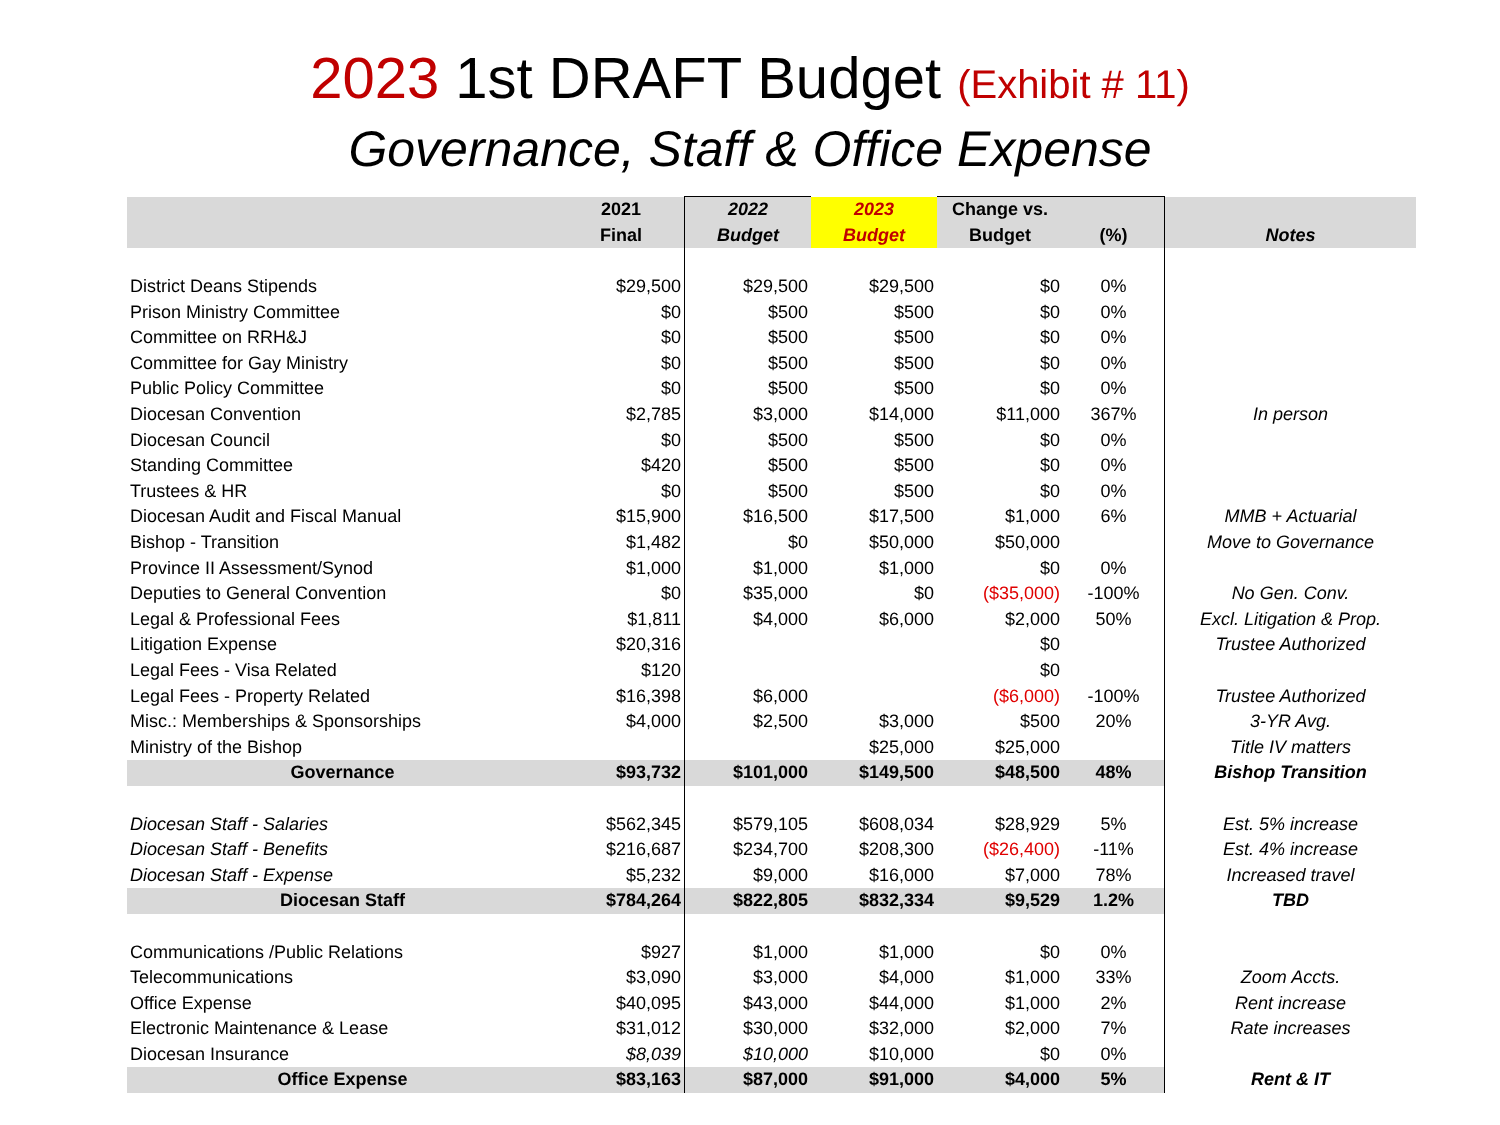2023 1st DRAFT Budget (Exhibit # 11)
Governance, Staff & Office Expense
| | 2021 | 2022 | 2023 | Change vs. | | |
| --- | --- | --- | --- | --- | --- | --- |
| | Final | Budget | Budget | Budget | (%) | Notes |
| District Deans Stipends | $29,500 | $29,500 | $29,500 | $0 | 0% | |
| Prison Ministry Committee | $0 | $500 | $500 | $0 | 0% | |
| Committee on RRH&J | $0 | $500 | $500 | $0 | 0% | |
| Committee for Gay Ministry | $0 | $500 | $500 | $0 | 0% | |
| Public Policy Committee | $0 | $500 | $500 | $0 | 0% | |
| Diocesan Convention | $2,785 | $3,000 | $14,000 | $11,000 | 367% | In person |
| Diocesan Council | $0 | $500 | $500 | $0 | 0% | |
| Standing Committee | $420 | $500 | $500 | $0 | 0% | |
| Trustees & HR | $0 | $500 | $500 | $0 | 0% | |
| Diocesan Audit and Fiscal Manual | $15,900 | $16,500 | $17,500 | $1,000 | 6% | MMB + Actuarial |
| Bishop - Transition | $1,482 | $0 | $50,000 | $50,000 | | Move to Governance |
| Province II Assessment/Synod | $1,000 | $1,000 | $1,000 | $0 | 0% | |
| Deputies to General Convention | $0 | $35,000 | $0 | ($35,000) | -100% | No Gen. Conv. |
| Legal & Professional Fees | $1,811 | $4,000 | $6,000 | $2,000 | 50% | Excl. Litigation & Prop. |
| Litigation Expense | $20,316 | | | $0 | | Trustee Authorized |
| Legal Fees - Visa Related | $120 | | | $0 | | |
| Legal Fees - Property Related | $16,398 | $6,000 | | ($6,000) | -100% | Trustee Authorized |
| Misc.: Memberships & Sponsorships | $4,000 | $2,500 | $3,000 | $500 | 20% | 3-YR Avg. |
| Ministry of the Bishop | | | $25,000 | $25,000 | | Title IV matters |
| Governance | $93,732 | $101,000 | $149,500 | $48,500 | 48% | Bishop Transition |
| Diocesan Staff - Salaries | $562,345 | $579,105 | $608,034 | $28,929 | 5% | Est. 5% increase |
| Diocesan Staff - Benefits | $216,687 | $234,700 | $208,300 | ($26,400) | -11% | Est. 4% increase |
| Diocesan Staff - Expense | $5,232 | $9,000 | $16,000 | $7,000 | 78% | Increased travel |
| Diocesan Staff | $784,264 | $822,805 | $832,334 | $9,529 | 1.2% | TBD |
| Communications /Public Relations | $927 | $1,000 | $1,000 | $0 | 0% | |
| Telecommunications | $3,090 | $3,000 | $4,000 | $1,000 | 33% | Zoom Accts. |
| Office Expense | $40,095 | $43,000 | $44,000 | $1,000 | 2% | Rent increase |
| Electronic Maintenance & Lease | $31,012 | $30,000 | $32,000 | $2,000 | 7% | Rate increases |
| Diocesan Insurance | $8,039 | $10,000 | $10,000 | $0 | 0% | |
| Office Expense | $83,163 | $87,000 | $91,000 | $4,000 | 5% | Rent & IT |